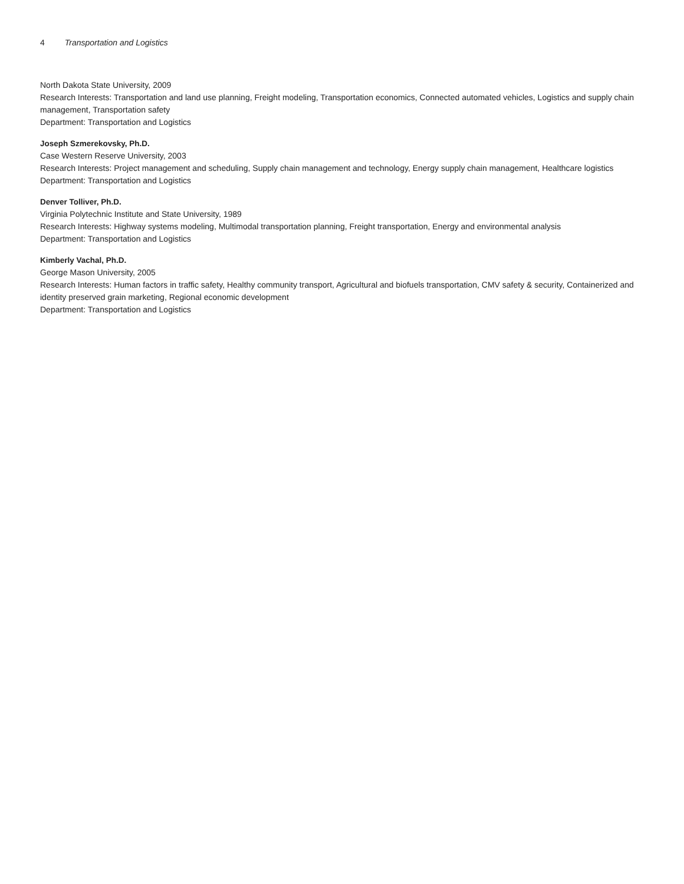4 Transportation and Logistics
North Dakota State University, 2009
Research Interests: Transportation and land use planning, Freight modeling, Transportation economics, Connected automated vehicles, Logistics and supply chain management, Transportation safety
Department: Transportation and Logistics
Joseph Szmerekovsky, Ph.D.
Case Western Reserve University, 2003
Research Interests: Project management and scheduling, Supply chain management and technology, Energy supply chain management, Healthcare logistics
Department: Transportation and Logistics
Denver Tolliver, Ph.D.
Virginia Polytechnic Institute and State University, 1989
Research Interests: Highway systems modeling, Multimodal transportation planning, Freight transportation, Energy and environmental analysis
Department: Transportation and Logistics
Kimberly Vachal, Ph.D.
George Mason University, 2005
Research Interests: Human factors in traffic safety, Healthy community transport, Agricultural and biofuels transportation, CMV safety & security, Containerized and identity preserved grain marketing, Regional economic development
Department: Transportation and Logistics